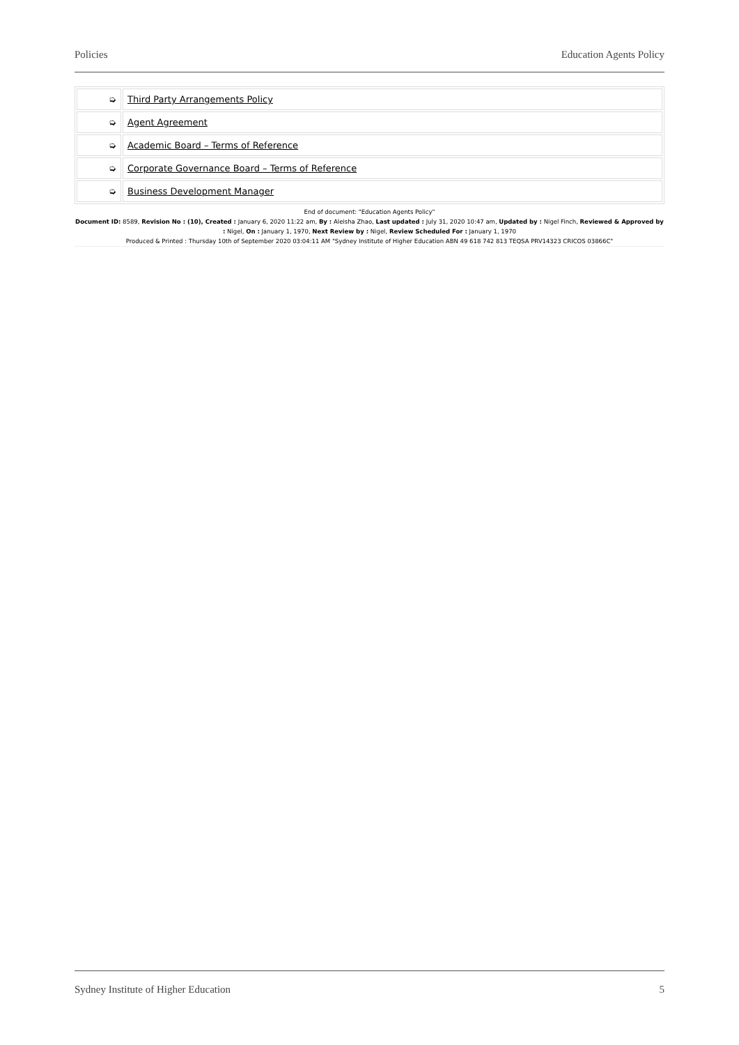Policies Education Agents Policy
| ➭ | Third Party Arrangements Policy |
| ➭ | Agent Agreement |
| ➭ | Academic Board – Terms of Reference |
| ➭ | Corporate Governance Board – Terms of Reference |
| ➭ | Business Development Manager |
End of document: "Education Agents Policy"
Document ID: 8589, Revision No : (10), Created : January 6, 2020 11:22 am, By : Aleisha Zhao, Last updated : July 31, 2020 10:47 am, Updated by : Nigel Finch, Reviewed & Approved by : Nigel, On : January 1, 1970, Next Review by : Nigel, Review Scheduled For : January 1, 1970
Produced & Printed : Thursday 10th of September 2020 03:04:11 AM "Sydney Institute of Higher Education ABN 49 618 742 813 TEQSA PRV14323 CRICOS 03866C"
Sydney Institute of Higher Education 5